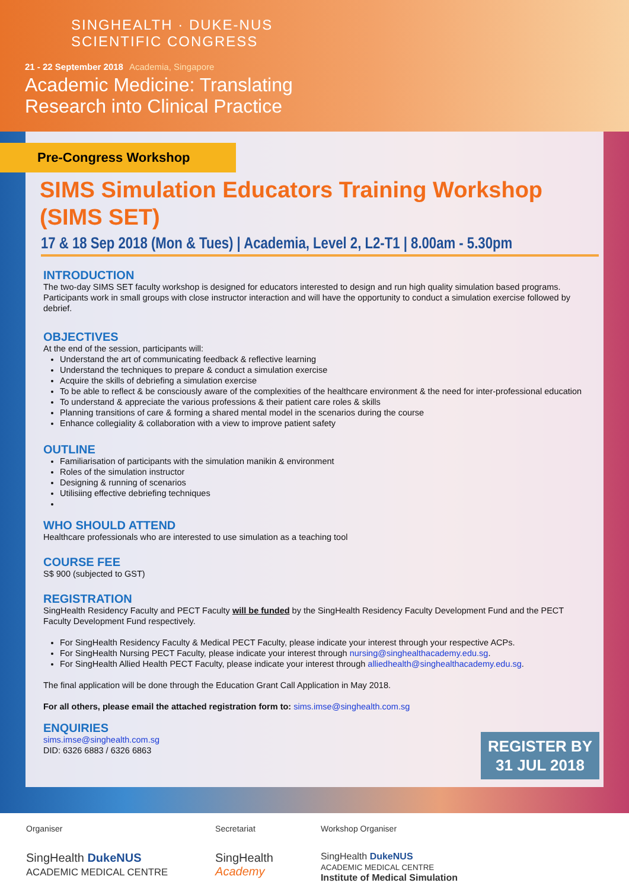SINGHEALTH · DUKE-NUS
SCIENTIFIC CONGRESS
21 - 22 September 2018 Academia, Singapore
Academic Medicine: Translating
Research into Clinical Practice
Pre-Congress Workshop
SIMS Simulation Educators Training Workshop (SIMS SET)
17 & 18 Sep 2018 (Mon & Tues) | Academia, Level 2, L2-T1 | 8.00am - 5.30pm
INTRODUCTION
The two-day SIMS SET faculty workshop is designed for educators interested to design and run high quality simulation based programs. Participants work in small groups with close instructor interaction and will have the opportunity to conduct a simulation exercise followed by debrief.
OBJECTIVES
At the end of the session, participants will:
Understand the art of communicating feedback & reflective learning
Understand the techniques to prepare & conduct a simulation exercise
Acquire the skills of debriefing a simulation exercise
To be able to reflect & be consciously aware of the complexities of the healthcare environment & the need for inter-professional education
To understand & appreciate the various professions & their patient care roles & skills
Planning transitions of care & forming a shared mental model in the scenarios during the course
Enhance collegiality & collaboration with a view to improve patient safety
OUTLINE
Familiarisation of participants with the simulation manikin & environment
Roles of the simulation instructor
Designing & running of scenarios
Utilisiing effective debriefing techniques
WHO SHOULD ATTEND
Healthcare professionals who are interested to use simulation as a teaching tool
COURSE FEE
S$ 900 (subjected to GST)
REGISTRATION
SingHealth Residency Faculty and PECT Faculty will be funded by the SingHealth Residency Faculty Development Fund and the PECT Faculty Development Fund respectively.
For SingHealth Residency Faculty & Medical PECT Faculty, please indicate your interest through your respective ACPs.
For SingHealth Nursing PECT Faculty, please indicate your interest through nursing@singhealthacademy.edu.sg.
For SingHealth Allied Health PECT Faculty, please indicate your interest through alliedhealth@singhealthacademy.edu.sg.
The final application will be done through the Education Grant Call Application in May 2018.
For all others, please email the attached registration form to: sims.imse@singhealth.com.sg
ENQUIRIES
sims.imse@singhealth.com.sg
DID: 6326 6883 / 6326 6863
REGISTER BY
31 JUL 2018
Organiser
SingHealth DukeNUS
ACADEMIC MEDICAL CENTRE
Secretariat
SingHealth
Academy
Workshop Organiser
SingHealth DukeNUS
ACADEMIC MEDICAL CENTRE
Institute of Medical Simulation